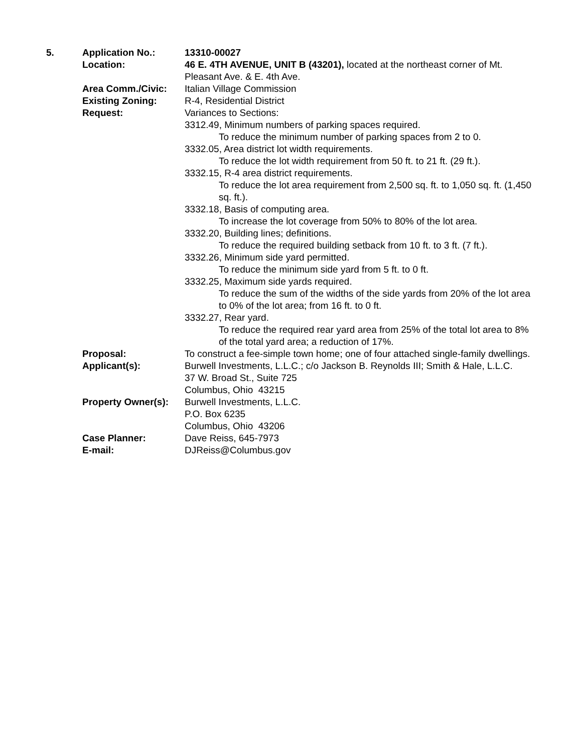| 5. | Application No.: | 13310-00027 |
| | Location: | 46 E. 4TH AVENUE, UNIT B (43201), located at the northeast corner of Mt. Pleasant Ave. & E. 4th Ave. |
| | Area Comm./Civic: | Italian Village Commission |
| | Existing Zoning: | R-4, Residential District |
| | Request: | Variances to Sections: 3312.49, Minimum numbers of parking spaces required. To reduce the minimum number of parking spaces from 2 to 0. 3332.05, Area district lot width requirements. To reduce the lot width requirement from 50 ft. to 21 ft. (29 ft.). 3332.15, R-4 area district requirements. To reduce the lot area requirement from 2,500 sq. ft. to 1,050 sq. ft. (1,450 sq. ft.). 3332.18, Basis of computing area. To increase the lot coverage from 50% to 80% of the lot area. 3332.20, Building lines; definitions. To reduce the required building setback from 10 ft. to 3 ft. (7 ft.). 3332.26, Minimum side yard permitted. To reduce the minimum side yard from 5 ft. to 0 ft. 3332.25, Maximum side yards required. To reduce the sum of the widths of the side yards from 20% of the lot area to 0% of the lot area; from 16 ft. to 0 ft. 3332.27, Rear yard. To reduce the required rear yard area from 25% of the total lot area to 8% of the total yard area; a reduction of 17%. |
| | Proposal: | To construct a fee-simple town home; one of four attached single-family dwellings. |
| | Applicant(s): | Burwell Investments, L.L.C.; c/o Jackson B. Reynolds III; Smith & Hale, L.L.C. 37 W. Broad St., Suite 725 Columbus, Ohio 43215 |
| | Property Owner(s): | Burwell Investments, L.L.C. P.O. Box 6235 Columbus, Ohio 43206 |
| | Case Planner: | Dave Reiss, 645-7973 |
| | E-mail: | DJReiss@Columbus.gov |